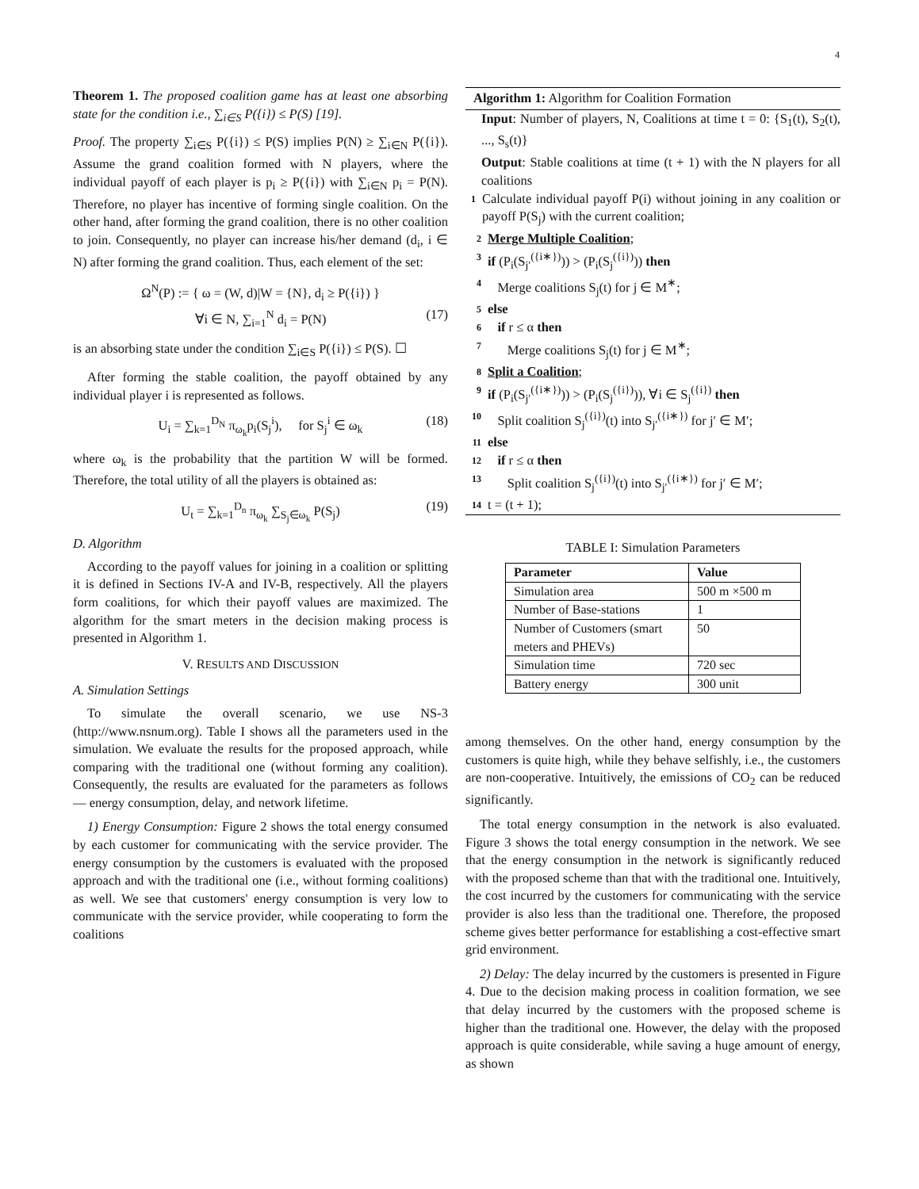4
Theorem 1. The proposed coalition game has at least one absorbing state for the condition i.e., ∑<sub>i∈S</sub> P({i}) ≤ P(S) [19].
Proof. The property ∑<sub>i∈S</sub> P({i}) ≤ P(S) implies P(N) ≥ ∑<sub>i∈N</sub> P({i}). Assume the grand coalition formed with N players, where the individual payoff of each player is p<sub>i</sub> ≥ P({i}) with ∑<sub>i∈N</sub> p<sub>i</sub> = P(N). Therefore, no player has incentive of forming single coalition. On the other hand, after forming the grand coalition, there is no other coalition to join. Consequently, no player can increase his/her demand (d<sub>i</sub>, i ∈ N) after forming the grand coalition. Thus, each element of the set:
Ω<sup>N</sup>(P) := { ω = (W, d)|W = {N}, d<sub>i</sub> ≥ P({i}) }
∀i ∈ N, ∑<sub>i=1</sub><sup>N</sup> d<sub>i</sub> = P(N) (17)
is an absorbing state under the condition ∑<sub>i∈S</sub> P({i}) ≤ P(S). ☐
After forming the stable coalition, the payoff obtained by any individual player i is represented as follows.
U<sub>i</sub> = ∑<sub>k=1</sub><sup>D<sub>N</sub></sup> π<sub>ω<sub>k</sub></sub>p<sub>i</sub>(S<sub>j</sub><sup>i</sup>), for S<sub>j</sub><sup>i</sup> ∈ ω<sub>k</sub> (18)
where ω<sub>k</sub> is the probability that the partition W will be formed. Therefore, the total utility of all the players is obtained as:
U<sub>t</sub> = ∑<sub>k=1</sub><sup>D<sub>n</sub></sup> π<sub>ω<sub>k</sub></sub> ∑<sub>S<sub>j</sub>∈ω<sub>k</sub></sub> P(S<sub>j</sub>) (19)
D. Algorithm
According to the payoff values for joining in a coalition or splitting it is defined in Sections IV-A and IV-B, respectively. All the players form coalitions, for which their payoff values are maximized. The algorithm for the smart meters in the decision making process is presented in Algorithm 1.
V. RESULTS AND DISCUSSION
A. Simulation Settings
To simulate the overall scenario, we use NS-3 (http://www.nsnum.org). Table I shows all the parameters used in the simulation. We evaluate the results for the proposed approach, while comparing with the traditional one (without forming any coalition). Consequently, the results are evaluated for the parameters as follows — energy consumption, delay, and network lifetime.
1) Energy Consumption: Figure 2 shows the total energy consumed by each customer for communicating with the service provider. The energy consumption by the customers is evaluated with the proposed approach and with the traditional one (i.e., without forming coalitions) as well. We see that customers' energy consumption is very low to communicate with the service provider, while cooperating to form the coalitions
Algorithm 1: Algorithm for Coalition Formation
Input: Number of players, N, Coalitions at time t = 0: {S<sub>1</sub>(t), S<sub>2</sub>(t), ..., S<sub>s</sub>(t)}
Output: Stable coalitions at time (t + 1) with the N players for all coalitions
1 Calculate individual payoff P(i) without joining in any coalition or payoff P(S<sub>j</sub>) with the current coalition;
2 Merge Multiple Coalition;
3 if (P<sub>i</sub>(S<sub>j′</sub><sup>({i∗})</sup>)) > (P<sub>i</sub>(S<sub>j</sub><sup>({i})</sup>)) then
4 Merge coalitions S<sub>j</sub>(t) for j ∈ M<sup>∗</sup>;
5 else
6 if r ≤ α then
7 Merge coalitions S<sub>j</sub>(t) for j ∈ M<sup>∗</sup>;
8 Split a Coalition;
9 if (P<sub>i</sub>(S<sub>j′</sub><sup>({i∗})</sup>)) > (P<sub>i</sub>(S<sub>j</sub><sup>({i})</sup>)), ∀i ∈ S<sub>j</sub><sup>({i})</sup> then
10 Split coalition S<sub>j</sub><sup>({i})</sup>(t) into S<sub>j′</sub><sup>({i∗})</sup> for j′ ∈ M′;
11 else
12 if r ≤ α then
13 Split coalition S<sub>j</sub><sup>({i})</sup>(t) into S<sub>j′</sub><sup>({i∗})</sup> for j′ ∈ M′;
14 t = (t + 1);
TABLE I: Simulation Parameters
| Parameter | Value |
| --- | --- |
| Simulation area | 500 m ×500 m |
| Number of Base-stations | 1 |
| Number of Customers (smart meters and PHEVs) | 50 |
| Simulation time | 720 sec |
| Battery energy | 300 unit |
among themselves. On the other hand, energy consumption by the customers is quite high, while they behave selfishly, i.e., the customers are non-cooperative. Intuitively, the emissions of CO<sub>2</sub> can be reduced significantly.
The total energy consumption in the network is also evaluated. Figure 3 shows the total energy consumption in the network. We see that the energy consumption in the network is significantly reduced with the proposed scheme than that with the traditional one. Intuitively, the cost incurred by the customers for communicating with the service provider is also less than the traditional one. Therefore, the proposed scheme gives better performance for establishing a cost-effective smart grid environment.
2) Delay: The delay incurred by the customers is presented in Figure 4. Due to the decision making process in coalition formation, we see that delay incurred by the customers with the proposed scheme is higher than the traditional one. However, the delay with the proposed approach is quite considerable, while saving a huge amount of energy, as shown